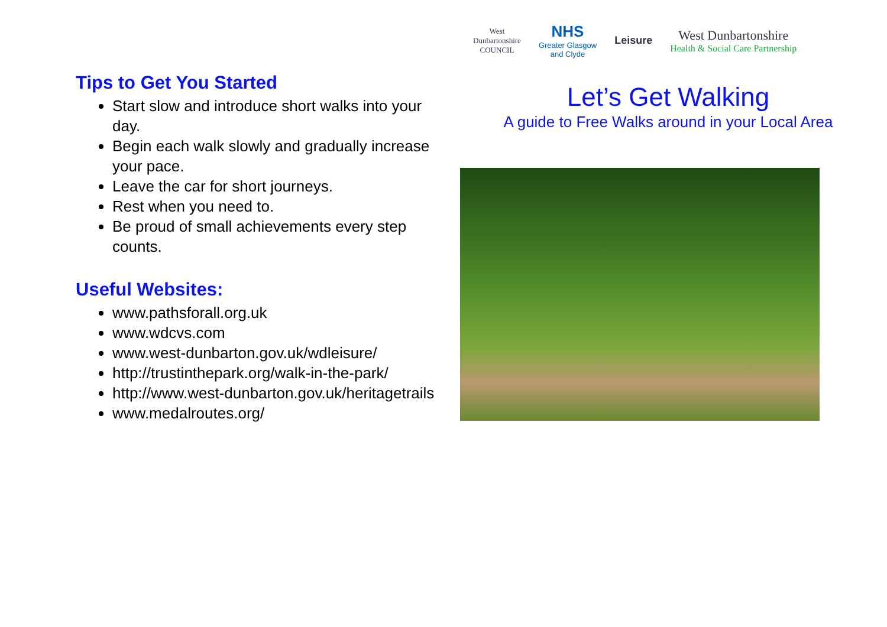Tips to Get You Started
Start slow and introduce short walks into your day.
Begin each walk slowly and gradually increase your pace.
Leave the car for short journeys.
Rest when you need to.
Be proud of small achievements every step counts.
Useful Websites:
www.pathsforall.org.uk
www.wdcvs.com
www.west-dunbarton.gov.uk/wdleisure/
http://trustinthepark.org/walk-in-the-park/
http://www.west-dunbarton.gov.uk/heritagetrails
www.medalroutes.org/
West
Dunbartonshire
COUNCIL
NHS
Greater Glasgow
and Clyde
Leisure
West Dunbartonshire
Health & Social Care Partnership
Let’s Get Walking
A guide to Free Walks around in your Local Area